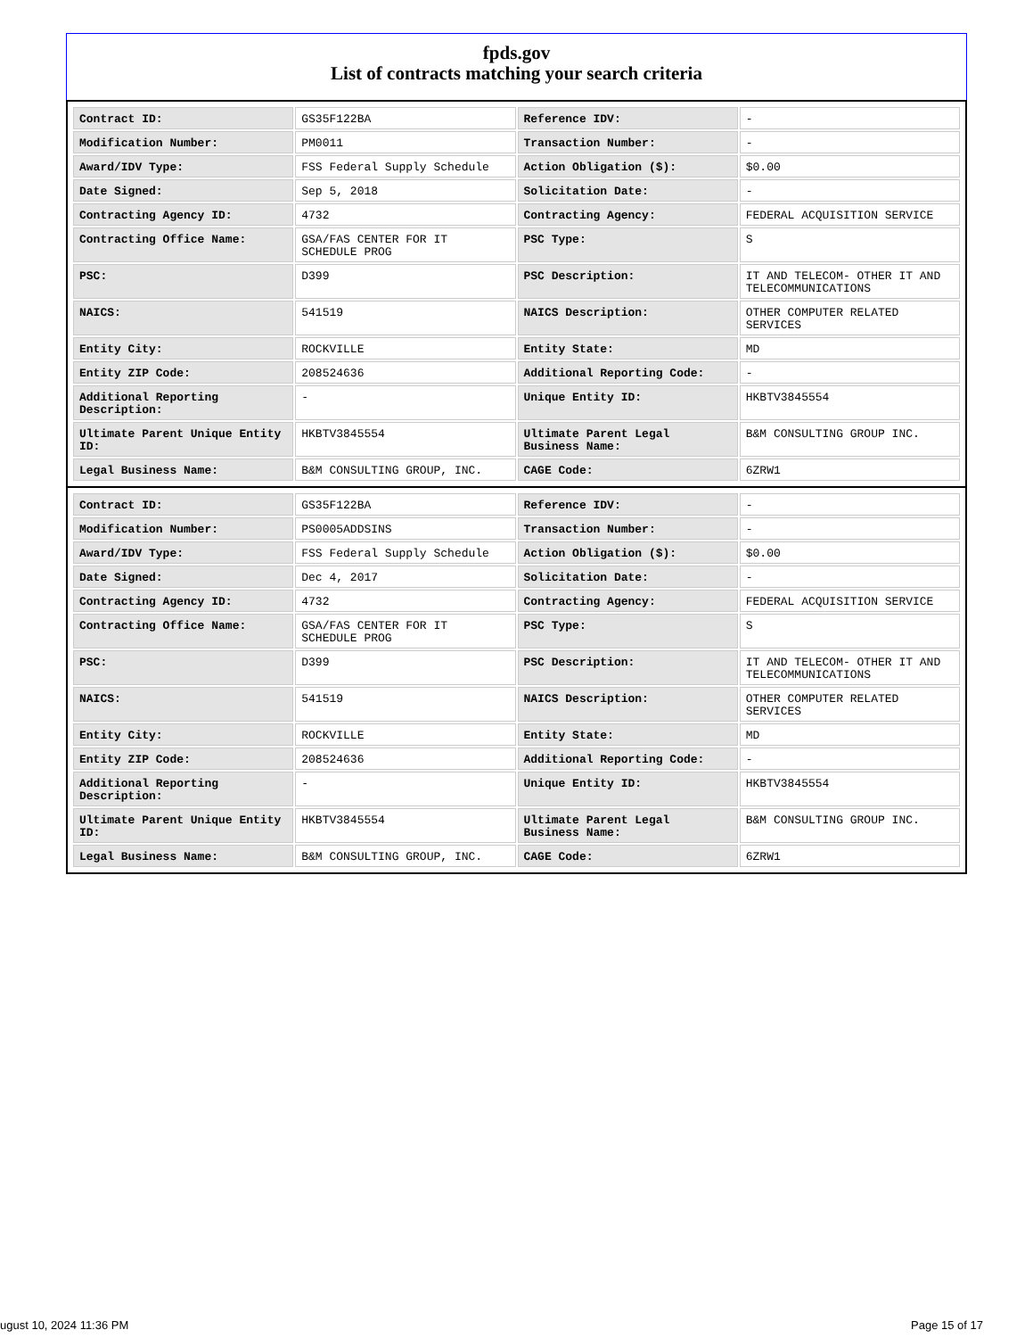fpds.gov
List of contracts matching your search criteria
| Contract ID: | GS35F122BA | Reference IDV: | - |
| Modification Number: | PM0011 | Transaction Number: | - |
| Award/IDV Type: | FSS Federal Supply Schedule | Action Obligation ($): | $0.00 |
| Date Signed: | Sep 5, 2018 | Solicitation Date: | - |
| Contracting Agency ID: | 4732 | Contracting Agency: | FEDERAL ACQUISITION SERVICE |
| Contracting Office Name: | GSA/FAS CENTER FOR IT SCHEDULE PROG | PSC Type: | S |
| PSC: | D399 | PSC Description: | IT AND TELECOM- OTHER IT AND TELECOMMUNICATIONS |
| NAICS: | 541519 | NAICS Description: | OTHER COMPUTER RELATED SERVICES |
| Entity City: | ROCKVILLE | Entity State: | MD |
| Entity ZIP Code: | 208524636 | Additional Reporting Code: | - |
| Additional Reporting Description: | - | Unique Entity ID: | HKBTV3845554 |
| Ultimate Parent Unique Entity ID: | HKBTV3845554 | Ultimate Parent Legal Business Name: | B&M CONSULTING GROUP INC. |
| Legal Business Name: | B&M CONSULTING GROUP, INC. | CAGE Code: | 6ZRW1 |
| Contract ID: | GS35F122BA | Reference IDV: | - |
| Modification Number: | PS0005ADDSINS | Transaction Number: | - |
| Award/IDV Type: | FSS Federal Supply Schedule | Action Obligation ($): | $0.00 |
| Date Signed: | Dec 4, 2017 | Solicitation Date: | - |
| Contracting Agency ID: | 4732 | Contracting Agency: | FEDERAL ACQUISITION SERVICE |
| Contracting Office Name: | GSA/FAS CENTER FOR IT SCHEDULE PROG | PSC Type: | S |
| PSC: | D399 | PSC Description: | IT AND TELECOM- OTHER IT AND TELECOMMUNICATIONS |
| NAICS: | 541519 | NAICS Description: | OTHER COMPUTER RELATED SERVICES |
| Entity City: | ROCKVILLE | Entity State: | MD |
| Entity ZIP Code: | 208524636 | Additional Reporting Code: | - |
| Additional Reporting Description: | - | Unique Entity ID: | HKBTV3845554 |
| Ultimate Parent Unique Entity ID: | HKBTV3845554 | Ultimate Parent Legal Business Name: | B&M CONSULTING GROUP INC. |
| Legal Business Name: | B&M CONSULTING GROUP, INC. | CAGE Code: | 6ZRW1 |
ugust 10, 2024 11:36 PM Page 15 of 17